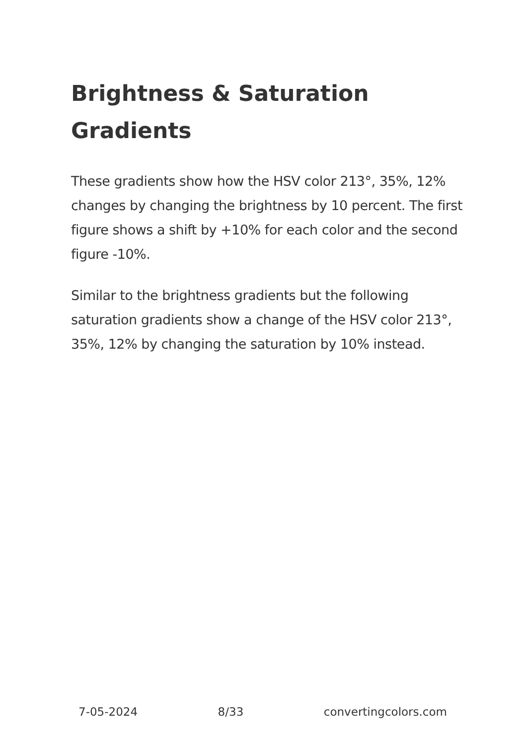Brightness & Saturation Gradients
These gradients show how the HSV color 213°, 35%, 12% changes by changing the brightness by 10 percent. The first figure shows a shift by +10% for each color and the second figure -10%.
Similar to the brightness gradients but the following saturation gradients show a change of the HSV color 213°, 35%, 12% by changing the saturation by 10% instead.
7-05-2024 8/33 convertingcolors.com